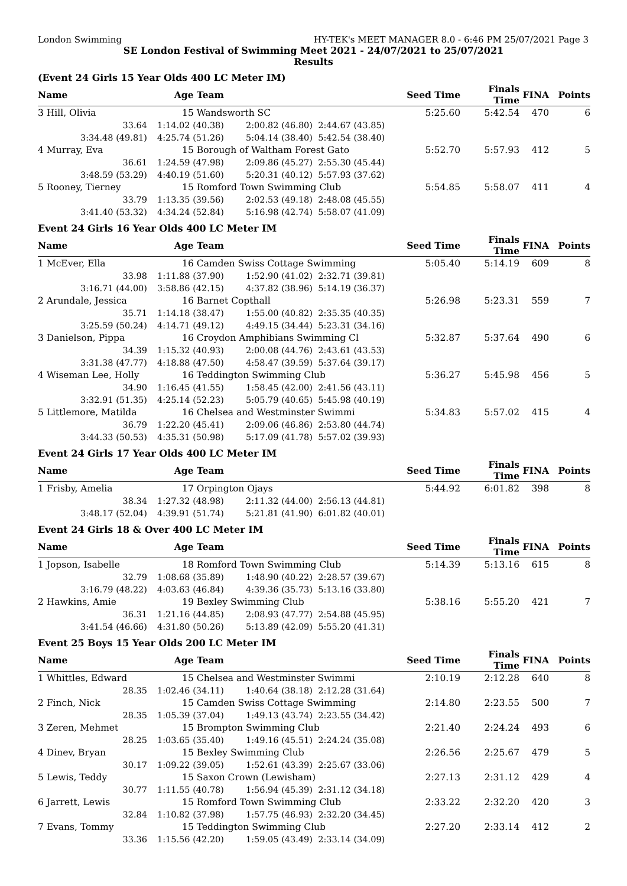London Swimming HY-TEK's MEET MANAGER 8.0 - 6:46 PM 25/07/2021 Page 3
SE London Festival of Swimming Meet 2021 - 24/07/2021 to 25/07/2021
Results
(Event 24 Girls 15 Year Olds 400 LC Meter IM)
| Name | Age Team | | Seed Time | | Finals Time | FINA | Points |
| --- | --- | --- | --- | --- | --- | --- | --- |
| 3 Hill, Olivia | 15 Wandsworth SC | | | 5:25.60 | 5:42.54 | 470 | 6 |
| 33.64 | 1:14.02 (40.38) | 2:00.82 (46.80) | 2:44.67 (43.85) | | | | |
| 3:34.48 (49.81) | 4:25.74 (51.26) | 5:04.14 (38.40) | 5:42.54 (38.40) | | | | |
| 4 Murray, Eva | 15 Borough of Waltham Forest Gato | | | 5:52.70 | 5:57.93 | 412 | 5 |
| 36.61 | 1:24.59 (47.98) | 2:09.86 (45.27) | 2:55.30 (45.44) | | | | |
| 3:48.59 (53.29) | 4:40.19 (51.60) | 5:20.31 (40.12) | 5:57.93 (37.62) | | | | |
| 5 Rooney, Tierney | 15 Romford Town Swimming Club | | | 5:54.85 | 5:58.07 | 411 | 4 |
| 33.79 | 1:13.35 (39.56) | 2:02.53 (49.18) | 2:48.08 (45.55) | | | | |
| 3:41.40 (53.32) | 4:34.24 (52.84) | 5:16.98 (42.74) | 5:58.07 (41.09) | | | | |
Event 24 Girls 16 Year Olds 400 LC Meter IM
| Name | Age Team | | Seed Time | | Finals Time | FINA | Points |
| --- | --- | --- | --- | --- | --- | --- | --- |
| 1 McEver, Ella | 16 Camden Swiss Cottage Swimming | | | 5:05.40 | 5:14.19 | 609 | 8 |
| 33.98 | 1:11.88 (37.90) | 1:52.90 (41.02) | 2:32.71 (39.81) | | | | |
| 3:16.71 (44.00) | 3:58.86 (42.15) | 4:37.82 (38.96) | 5:14.19 (36.37) | | | | |
| 2 Arundale, Jessica | 16 Barnet Copthall | | | 5:26.98 | 5:23.31 | 559 | 7 |
| 35.71 | 1:14.18 (38.47) | 1:55.00 (40.82) | 2:35.35 (40.35) | | | | |
| 3:25.59 (50.24) | 4:14.71 (49.12) | 4:49.15 (34.44) | 5:23.31 (34.16) | | | | |
| 3 Danielson, Pippa | 16 Croydon Amphibians Swimming Cl | | | 5:32.87 | 5:37.64 | 490 | 6 |
| 34.39 | 1:15.32 (40.93) | 2:00.08 (44.76) | 2:43.61 (43.53) | | | | |
| 3:31.38 (47.77) | 4:18.88 (47.50) | 4:58.47 (39.59) | 5:37.64 (39.17) | | | | |
| 4 Wiseman Lee, Holly | 16 Teddington Swimming Club | | | 5:36.27 | 5:45.98 | 456 | 5 |
| 34.90 | 1:16.45 (41.55) | 1:58.45 (42.00) | 2:41.56 (43.11) | | | | |
| 3:32.91 (51.35) | 4:25.14 (52.23) | 5:05.79 (40.65) | 5:45.98 (40.19) | | | | |
| 5 Littlemore, Matilda | 16 Chelsea and Westminster Swimmi | | | 5:34.83 | 5:57.02 | 415 | 4 |
| 36.79 | 1:22.20 (45.41) | 2:09.06 (46.86) | 2:53.80 (44.74) | | | | |
| 3:44.33 (50.53) | 4:35.31 (50.98) | 5:17.09 (41.78) | 5:57.02 (39.93) | | | | |
Event 24 Girls 17 Year Olds 400 LC Meter IM
| Name | Age Team | | Seed Time | | Finals Time | FINA | Points |
| --- | --- | --- | --- | --- | --- | --- | --- |
| 1 Frisby, Amelia | 17 Orpington Ojays | | | 5:44.92 | 6:01.82 | 398 | 8 |
| 38.34 | 1:27.32 (48.98) | 2:11.32 (44.00) | 2:56.13 (44.81) | | | | |
| 3:48.17 (52.04) | 4:39.91 (51.74) | 5:21.81 (41.90) | 6:01.82 (40.01) | | | | |
Event 24 Girls 18 & Over 400 LC Meter IM
| Name | Age Team | | Seed Time | | Finals Time | FINA | Points |
| --- | --- | --- | --- | --- | --- | --- | --- |
| 1 Jopson, Isabelle | 18 Romford Town Swimming Club | | | 5:14.39 | 5:13.16 | 615 | 8 |
| 32.79 | 1:08.68 (35.89) | 1:48.90 (40.22) | 2:28.57 (39.67) | | | | |
| 3:16.79 (48.22) | 4:03.63 (46.84) | 4:39.36 (35.73) | 5:13.16 (33.80) | | | | |
| 2 Hawkins, Amie | 19 Bexley Swimming Club | | | 5:38.16 | 5:55.20 | 421 | 7 |
| 36.31 | 1:21.16 (44.85) | 2:08.93 (47.77) | 2:54.88 (45.95) | | | | |
| 3:41.54 (46.66) | 4:31.80 (50.26) | 5:13.89 (42.09) | 5:55.20 (41.31) | | | | |
Event 25 Boys 15 Year Olds 200 LC Meter IM
| Name | Age Team | | Seed Time | | Finals Time | FINA | Points |
| --- | --- | --- | --- | --- | --- | --- | --- |
| 1 Whittles, Edward | 15 Chelsea and Westminster Swimmi | | | 2:10.19 | 2:12.28 | 640 | 8 |
| 28.35 | 1:02.46 (34.11) | 1:40.64 (38.18) | 2:12.28 (31.64) | | | | |
| 2 Finch, Nick | 15 Camden Swiss Cottage Swimming | | | 2:14.80 | 2:23.55 | 500 | 7 |
| 28.35 | 1:05.39 (37.04) | 1:49.13 (43.74) | 2:23.55 (34.42) | | | | |
| 3 Zeren, Mehmet | 15 Brompton Swimming Club | | | 2:21.40 | 2:24.24 | 493 | 6 |
| 28.25 | 1:03.65 (35.40) | 1:49.16 (45.51) | 2:24.24 (35.08) | | | | |
| 4 Dinev, Bryan | 15 Bexley Swimming Club | | | 2:26.56 | 2:25.67 | 479 | 5 |
| 30.17 | 1:09.22 (39.05) | 1:52.61 (43.39) | 2:25.67 (33.06) | | | | |
| 5 Lewis, Teddy | 15 Saxon Crown (Lewisham) | | | 2:27.13 | 2:31.12 | 429 | 4 |
| 30.77 | 1:11.55 (40.78) | 1:56.94 (45.39) | 2:31.12 (34.18) | | | | |
| 6 Jarrett, Lewis | 15 Romford Town Swimming Club | | | 2:33.22 | 2:32.20 | 420 | 3 |
| 32.84 | 1:10.82 (37.98) | 1:57.75 (46.93) | 2:32.20 (34.45) | | | | |
| 7 Evans, Tommy | 15 Teddington Swimming Club | | | 2:27.20 | 2:33.14 | 412 | 2 |
| 33.36 | 1:15.56 (42.20) | 1:59.05 (43.49) | 2:33.14 (34.09) | | | | |